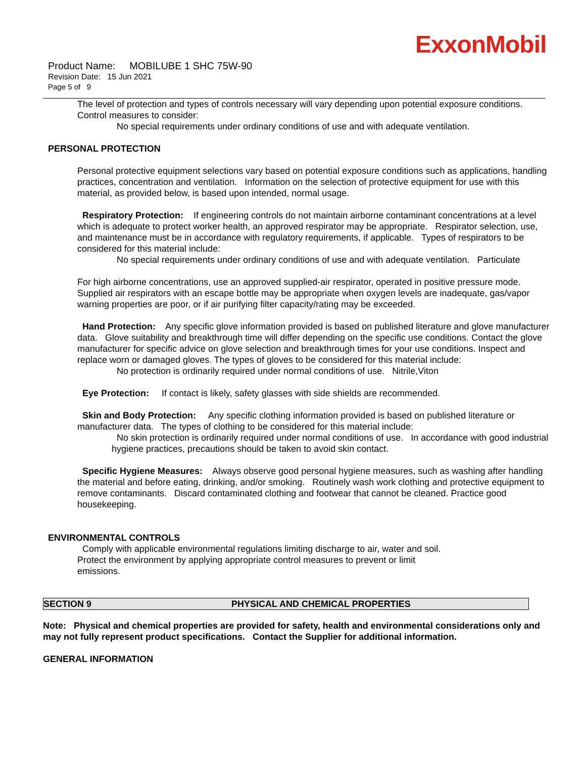ExxonMobil
Product Name: MOBILUBE 1 SHC 75W-90
Revision Date: 15 Jun 2021
Page 5 of 9
The level of protection and types of controls necessary will vary depending upon potential exposure conditions. Control measures to consider:
No special requirements under ordinary conditions of use and with adequate ventilation.
PERSONAL PROTECTION
Personal protective equipment selections vary based on potential exposure conditions such as applications, handling practices, concentration and ventilation. Information on the selection of protective equipment for use with this material, as provided below, is based upon intended, normal usage.
Respiratory Protection: If engineering controls do not maintain airborne contaminant concentrations at a level which is adequate to protect worker health, an approved respirator may be appropriate. Respirator selection, use, and maintenance must be in accordance with regulatory requirements, if applicable. Types of respirators to be considered for this material include:
No special requirements under ordinary conditions of use and with adequate ventilation. Particulate
For high airborne concentrations, use an approved supplied-air respirator, operated in positive pressure mode. Supplied air respirators with an escape bottle may be appropriate when oxygen levels are inadequate, gas/vapor warning properties are poor, or if air purifying filter capacity/rating may be exceeded.
Hand Protection: Any specific glove information provided is based on published literature and glove manufacturer data. Glove suitability and breakthrough time will differ depending on the specific use conditions. Contact the glove manufacturer for specific advice on glove selection and breakthrough times for your use conditions. Inspect and replace worn or damaged gloves. The types of gloves to be considered for this material include:
No protection is ordinarily required under normal conditions of use. Nitrile,Viton
Eye Protection: If contact is likely, safety glasses with side shields are recommended.
Skin and Body Protection: Any specific clothing information provided is based on published literature or manufacturer data. The types of clothing to be considered for this material include:
No skin protection is ordinarily required under normal conditions of use. In accordance with good industrial hygiene practices, precautions should be taken to avoid skin contact.
Specific Hygiene Measures: Always observe good personal hygiene measures, such as washing after handling the material and before eating, drinking, and/or smoking. Routinely wash work clothing and protective equipment to remove contaminants. Discard contaminated clothing and footwear that cannot be cleaned. Practice good housekeeping.
ENVIRONMENTAL CONTROLS
Comply with applicable environmental regulations limiting discharge to air, water and soil. Protect the environment by applying appropriate control measures to prevent or limit emissions.
SECTION 9 PHYSICAL AND CHEMICAL PROPERTIES
Note: Physical and chemical properties are provided for safety, health and environmental considerations only and may not fully represent product specifications. Contact the Supplier for additional information.
GENERAL INFORMATION